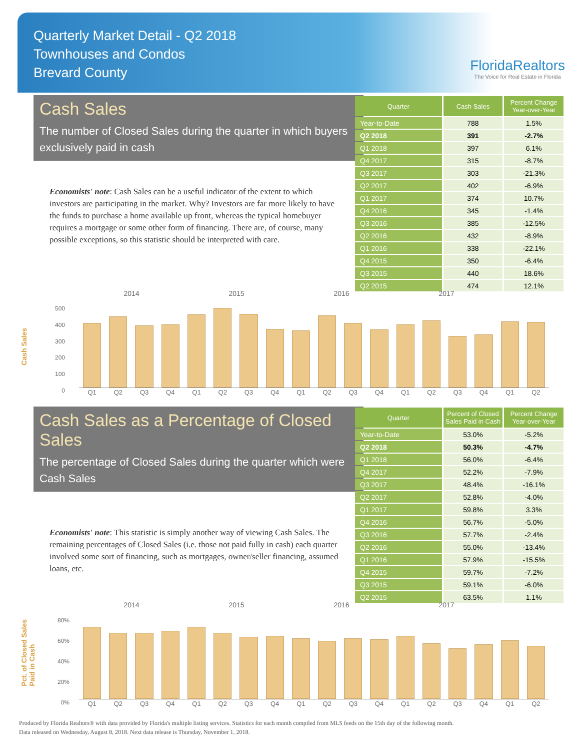Quarterly Market Detail - Q2 2018
Townhouses and Condos
Brevard County
FloridaRealtors
The Voice for Real Estate in Florida
Cash Sales
The number of Closed Sales during the quarter in which buyers exclusively paid in cash
Economists' note: Cash Sales can be a useful indicator of the extent to which investors are participating in the market. Why? Investors are far more likely to have the funds to purchase a home available up front, whereas the typical homebuyer requires a mortgage or some other form of financing. There are, of course, many possible exceptions, so this statistic should be interpreted with care.
| Quarter | Cash Sales | Percent Change Year-over-Year |
| --- | --- | --- |
| Year-to-Date | 788 | 1.5% |
| Q2 2018 | 391 | -2.7% |
| Q1 2018 | 397 | 6.1% |
| Q4 2017 | 315 | -8.7% |
| Q3 2017 | 303 | -21.3% |
| Q2 2017 | 402 | -6.9% |
| Q1 2017 | 374 | 10.7% |
| Q4 2016 | 345 | -1.4% |
| Q3 2016 | 385 | -12.5% |
| Q2 2016 | 432 | -8.9% |
| Q1 2016 | 338 | -22.1% |
| Q4 2015 | 350 | -6.4% |
| Q3 2015 | 440 | 18.6% |
| Q2 2015 | 474 | 12.1% |
2014 2015 2016 2017
Cash Sales
500
400
300
200
100
0
Q1 Q2 Q3 Q4 Q1 Q2 Q3 Q4 Q1 Q2 Q3 Q4 Q1 Q2 Q3 Q4 Q1 Q2
Cash Sales as a Percentage of Closed Sales
The percentage of Closed Sales during the quarter which were Cash Sales
Economists' note: This statistic is simply another way of viewing Cash Sales. The remaining percentages of Closed Sales (i.e. those not paid fully in cash) each quarter involved some sort of financing, such as mortgages, owner/seller financing, assumed loans, etc.
| Quarter | Percent of Closed Sales Paid in Cash | Percent Change Year-over-Year |
| --- | --- | --- |
| Year-to-Date | 53.0% | -5.2% |
| Q2 2018 | 50.3% | -4.7% |
| Q1 2018 | 56.0% | -6.4% |
| Q4 2017 | 52.2% | -7.9% |
| Q3 2017 | 48.4% | -16.1% |
| Q2 2017 | 52.8% | -4.0% |
| Q1 2017 | 59.8% | 3.3% |
| Q4 2016 | 56.7% | -5.0% |
| Q3 2016 | 57.7% | -2.4% |
| Q2 2016 | 55.0% | -13.4% |
| Q1 2016 | 57.9% | -15.5% |
| Q4 2015 | 59.7% | -7.2% |
| Q3 2015 | 59.1% | -6.0% |
| Q2 2015 | 63.5% | 1.1% |
2014 2015 2016 2017
Pct. of Closed Sales
Paid in Cash
80%
60%
40%
20%
0%
Q1 Q2 Q3 Q4 Q1 Q2 Q3 Q4 Q1 Q2 Q3 Q4 Q1 Q2 Q3 Q4 Q1 Q2
Produced by Florida Realtors® with data provided by Florida's multiple listing services. Statistics for each month compiled from MLS feeds on the 15th day of the following month.
Data released on Wednesday, August 8, 2018. Next data release is Thursday, November 1, 2018.